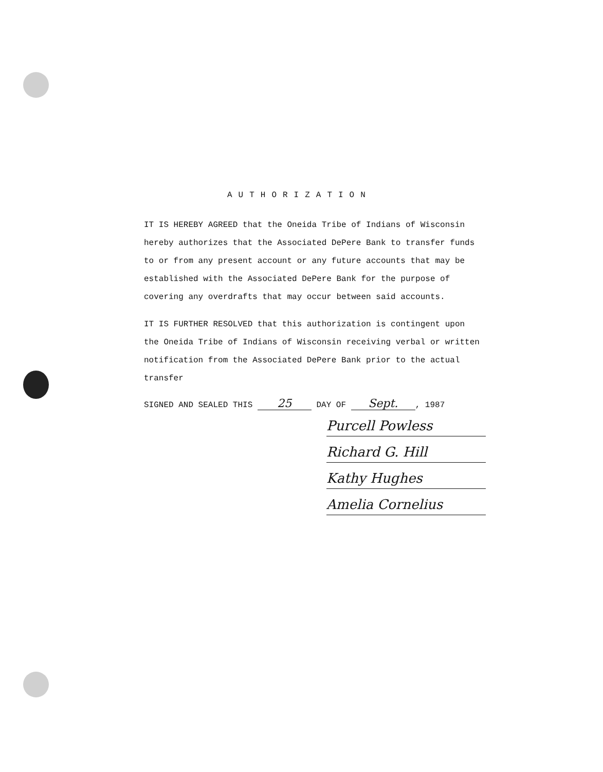AUTHORIZATION
IT IS HEREBY AGREED that the Oneida Tribe of Indians of Wisconsin hereby authorizes that the Associated DePere Bank to transfer funds to or from any present account or any future accounts that may be established with the Associated DePere Bank for the purpose of covering any overdrafts that may occur between said accounts.
IT IS FURTHER RESOLVED that this authorization is contingent upon the Oneida Tribe of Indians of Wisconsin receiving verbal or written notification from the Associated DePere Bank prior to the actual transfer
SIGNED AND SEALED THIS 25 DAY OF Sept., 1987
Purcell Powless
Richard G. Hill
Kathy Hughes
Amelia Cornelius